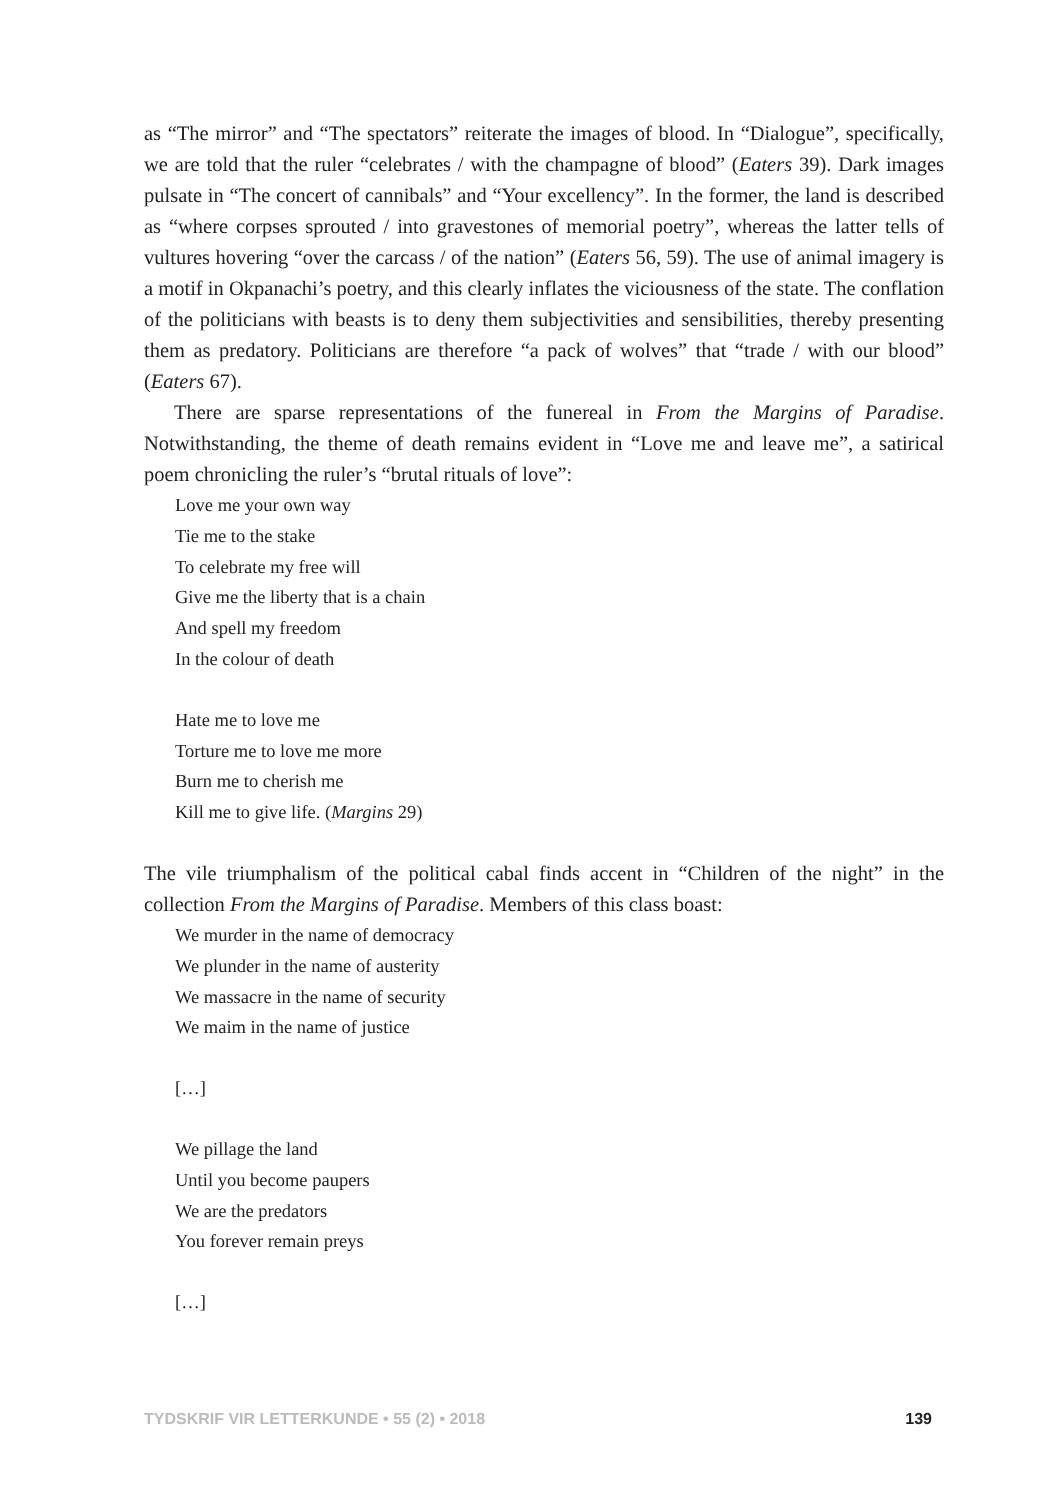as “The mirror” and “The spectators” reiterate the images of blood. In “Dialogue”, specifically, we are told that the ruler “celebrates / with the champagne of blood” (Eaters 39). Dark images pulsate in “The concert of cannibals” and “Your excellency”. In the former, the land is described as “where corpses sprouted / into gravestones of memorial poetry”, whereas the latter tells of vultures hovering “over the carcass / of the nation” (Eaters 56, 59). The use of animal imagery is a motif in Okpanachi’s poetry, and this clearly inflates the viciousness of the state. The conflation of the politicians with beasts is to deny them subjectivities and sensibilities, thereby presenting them as predatory. Politicians are therefore “a pack of wolves” that “trade / with our blood” (Eaters 67).
There are sparse representations of the funereal in From the Margins of Paradise. Notwithstanding, the theme of death remains evident in “Love me and leave me”, a satirical poem chronicling the ruler’s “brutal rituals of love”:
Love me your own way
Tie me to the stake
To celebrate my free will
Give me the liberty that is a chain
And spell my freedom
In the colour of death
Hate me to love me
Torture me to love me more
Burn me to cherish me
Kill me to give life. (Margins 29)
The vile triumphalism of the political cabal finds accent in “Children of the night” in the collection From the Margins of Paradise. Members of this class boast:
We murder in the name of democracy
We plunder in the name of austerity
We massacre in the name of security
We maim in the name of justice
[…]
We pillage the land
Until you become paupers
We are the predators
You forever remain preys
[…]
TYDSKRIF VIR LETTERKUNDE • 55 (2) • 2018 139